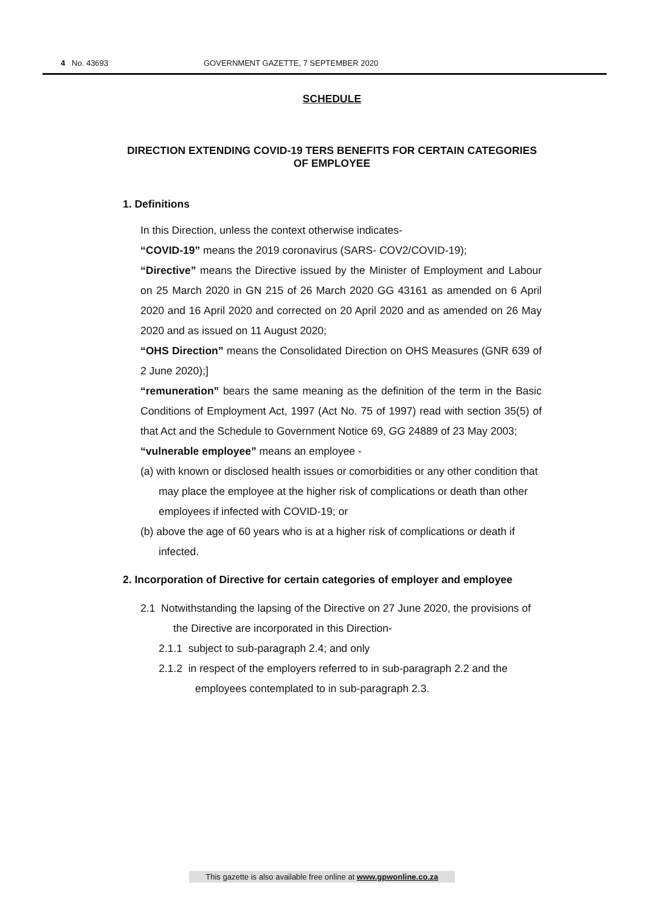4 No. 43693 GOVERNMENT GAZETTE, 7 SEPTEMBER 2020
SCHEDULE
DIRECTION EXTENDING COVID-19 TERS BENEFITS FOR CERTAIN CATEGORIES OF EMPLOYEE
1. Definitions
In this Direction, unless the context otherwise indicates-
“COVID-19” means the 2019 coronavirus (SARS- COV2/COVID-19);
“Directive” means the Directive issued by the Minister of Employment and Labour on 25 March 2020 in GN 215 of 26 March 2020 GG 43161 as amended on 6 April 2020 and 16 April 2020 and corrected on 20 April 2020 and as amended on 26 May 2020 and as issued on 11 August 2020;
“OHS Direction” means the Consolidated Direction on OHS Measures (GNR 639 of 2 June 2020);]
“remuneration” bears the same meaning as the definition of the term in the Basic Conditions of Employment Act, 1997 (Act No. 75 of 1997) read with section 35(5) of that Act and the Schedule to Government Notice 69, GG 24889 of 23 May 2003;
“vulnerable employee” means an employee -
(a) with known or disclosed health issues or comorbidities or any other condition that may place the employee at the higher risk of complications or death than other employees if infected with COVID-19; or
(b) above the age of 60 years who is at a higher risk of complications or death if infected.
2. Incorporation of Directive for certain categories of employer and employee
2.1 Notwithstanding the lapsing of the Directive on 27 June 2020, the provisions of the Directive are incorporated in this Direction-
2.1.1 subject to sub-paragraph 2.4; and only
2.1.2 in respect of the employers referred to in sub-paragraph 2.2 and the employees contemplated to in sub-paragraph 2.3.
This gazette is also available free online at www.gpwonline.co.za